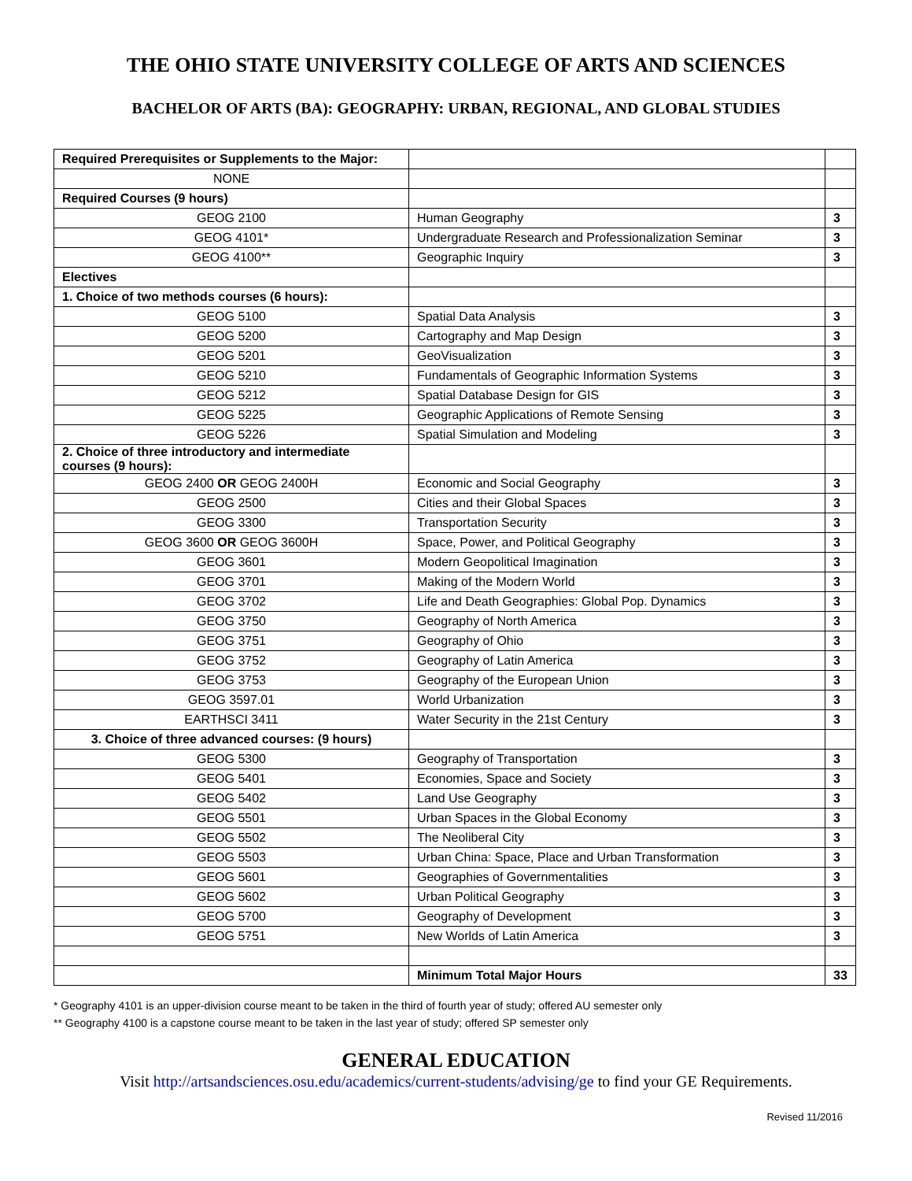THE OHIO STATE UNIVERSITY COLLEGE OF ARTS AND SCIENCES
BACHELOR OF ARTS (BA): GEOGRAPHY: URBAN, REGIONAL, AND GLOBAL STUDIES
| Required Prerequisites or Supplements to the Major: | | |
| NONE | | |
| Required Courses (9 hours) | | |
| GEOG 2100 | Human Geography | 3 |
| GEOG 4101* | Undergraduate Research and Professionalization Seminar | 3 |
| GEOG 4100** | Geographic Inquiry | 3 |
| Electives | | |
| 1. Choice of two methods courses (6 hours): | | |
| GEOG 5100 | Spatial Data Analysis | 3 |
| GEOG 5200 | Cartography and Map Design | 3 |
| GEOG 5201 | GeoVisualization | 3 |
| GEOG 5210 | Fundamentals of Geographic Information Systems | 3 |
| GEOG 5212 | Spatial Database Design for GIS | 3 |
| GEOG 5225 | Geographic Applications of Remote Sensing | 3 |
| GEOG 5226 | Spatial Simulation and Modeling | 3 |
| 2. Choice of three introductory and intermediate courses (9 hours): | | |
| GEOG 2400 OR GEOG 2400H | Economic and Social Geography | 3 |
| GEOG 2500 | Cities and their Global Spaces | 3 |
| GEOG 3300 | Transportation Security | 3 |
| GEOG 3600 OR GEOG 3600H | Space, Power, and Political Geography | 3 |
| GEOG 3601 | Modern Geopolitical Imagination | 3 |
| GEOG 3701 | Making of the Modern World | 3 |
| GEOG 3702 | Life and Death Geographies: Global Pop. Dynamics | 3 |
| GEOG 3750 | Geography of North America | 3 |
| GEOG 3751 | Geography of Ohio | 3 |
| GEOG 3752 | Geography of Latin America | 3 |
| GEOG 3753 | Geography of the European Union | 3 |
| GEOG 3597.01 | World Urbanization | 3 |
| EARTHSCI 3411 | Water Security in the 21st Century | 3 |
| 3. Choice of three advanced courses: (9 hours) | | |
| GEOG 5300 | Geography of Transportation | 3 |
| GEOG 5401 | Economies, Space and Society | 3 |
| GEOG 5402 | Land Use Geography | 3 |
| GEOG 5501 | Urban Spaces in the Global Economy | 3 |
| GEOG 5502 | The Neoliberal City | 3 |
| GEOG 5503 | Urban China: Space, Place and Urban Transformation | 3 |
| GEOG 5601 | Geographies of Governmentalities | 3 |
| GEOG 5602 | Urban Political Geography | 3 |
| GEOG 5700 | Geography of Development | 3 |
| GEOG 5751 | New Worlds of Latin America | 3 |
| | Minimum Total Major Hours | 33 |
* Geography 4101 is an upper-division course meant to be taken in the third of fourth year of study; offered AU semester only
** Geography 4100 is a capstone course meant to be taken in the last year of study; offered SP semester only
GENERAL EDUCATION
Visit http://artsandsciences.osu.edu/academics/current-students/advising/ge to find your GE Requirements.
Revised 11/2016